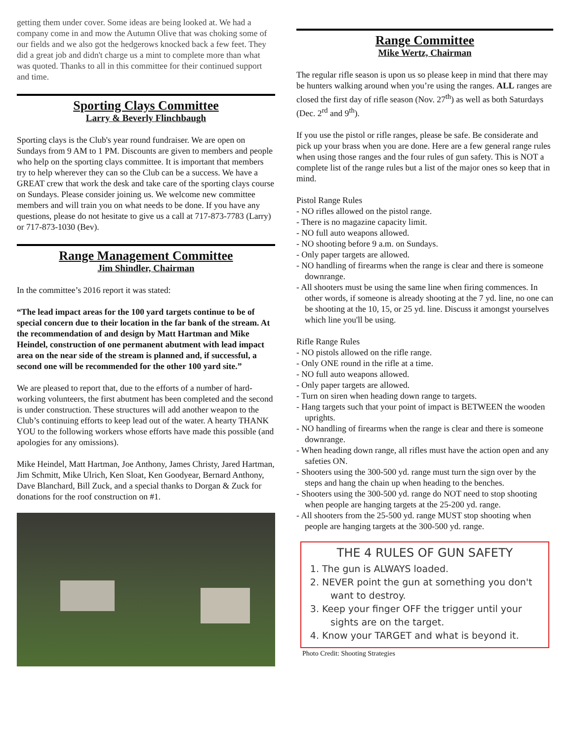getting them under cover. Some ideas are being looked at. We had a company come in and mow the Autumn Olive that was choking some of our fields and we also got the hedgerows knocked back a few feet. They did a great job and didn't charge us a mint to complete more than what was quoted. Thanks to all in this committee for their continued support and time.
Sporting Clays Committee
Larry & Beverly Flinchbaugh
Sporting clays is the Club's year round fundraiser. We are open on Sundays from 9 AM to 1 PM. Discounts are given to members and people who help on the sporting clays committee. It is important that members try to help wherever they can so the Club can be a success. We have a GREAT crew that work the desk and take care of the sporting clays course on Sundays. Please consider joining us. We welcome new committee members and will train you on what needs to be done. If you have any questions, please do not hesitate to give us a call at 717-873-7783 (Larry) or 717-873-1030 (Bev).
Range Management Committee
Jim Shindler, Chairman
In the committee’s 2016 report it was stated:
“The lead impact areas for the 100 yard targets continue to be of special concern due to their location in the far bank of the stream. At the recommendation of and design by Matt Hartman and Mike Heindel, construction of one permanent abutment with lead impact area on the near side of the stream is planned and, if successful, a second one will be recommended for the other 100 yard site.”
We are pleased to report that, due to the efforts of a number of hard-working volunteers, the first abutment has been completed and the second is under construction. These structures will add another weapon to the Club’s continuing efforts to keep lead out of the water. A hearty THANK YOU to the following workers whose efforts have made this possible (and apologies for any omissions).
Mike Heindel, Matt Hartman, Joe Anthony, James Christy, Jared Hartman, Jim Schmitt, Mike Ulrich, Ken Sloat, Ken Goodyear, Bernard Anthony, Dave Blanchard, Bill Zuck, and a special thanks to Dorgan & Zuck for donations for the roof construction on #1.
Range Committee
Mike Wertz, Chairman
The regular rifle season is upon us so please keep in mind that there may be hunters walking around when you’re using the ranges. ALL ranges are closed the first day of rifle season (Nov. 27<sup>th</sup>) as well as both Saturdays (Dec. 2<sup>rd</sup> and 9<sup>th</sup>).
If you use the pistol or rifle ranges, please be safe. Be considerate and pick up your brass when you are done. Here are a few general range rules when using those ranges and the four rules of gun safety. This is NOT a complete list of the range rules but a list of the major ones so keep that in mind.
Pistol Range Rules
- NO rifles allowed on the pistol range.
- There is no magazine capacity limit.
- NO full auto weapons allowed.
- NO shooting before 9 a.m. on Sundays.
- Only paper targets are allowed.
- NO handling of firearms when the range is clear and there is someone downrange.
- All shooters must be using the same line when firing commences. In other words, if someone is already shooting at the 7 yd. line, no one can be shooting at the 10, 15, or 25 yd. line. Discuss it amongst yourselves which line you'll be using.
Rifle Range Rules
- NO pistols allowed on the rifle range.
- Only ONE round in the rifle at a time.
- NO full auto weapons allowed.
- Only paper targets are allowed.
- Turn on siren when heading down range to targets.
- Hang targets such that your point of impact is BETWEEN the wooden uprights.
- NO handling of firearms when the range is clear and there is someone downrange.
- When heading down range, all rifles must have the action open and any safeties ON.
- Shooters using the 300-500 yd. range must turn the sign over by the steps and hang the chain up when heading to the benches.
- Shooters using the 300-500 yd. range do NOT need to stop shooting when people are hanging targets at the 25-200 yd. range.
- All shooters from the 25-500 yd. range MUST stop shooting when people are hanging targets at the 300-500 yd. range.
THE 4 RULES OF GUN SAFETY
1. The gun is ALWAYS loaded.
2. NEVER point the gun at something you don't want to destroy.
3. Keep your finger OFF the trigger until your sights are on the target.
4. Know your TARGET and what is beyond it.
Photo Credit: Shooting Strategies